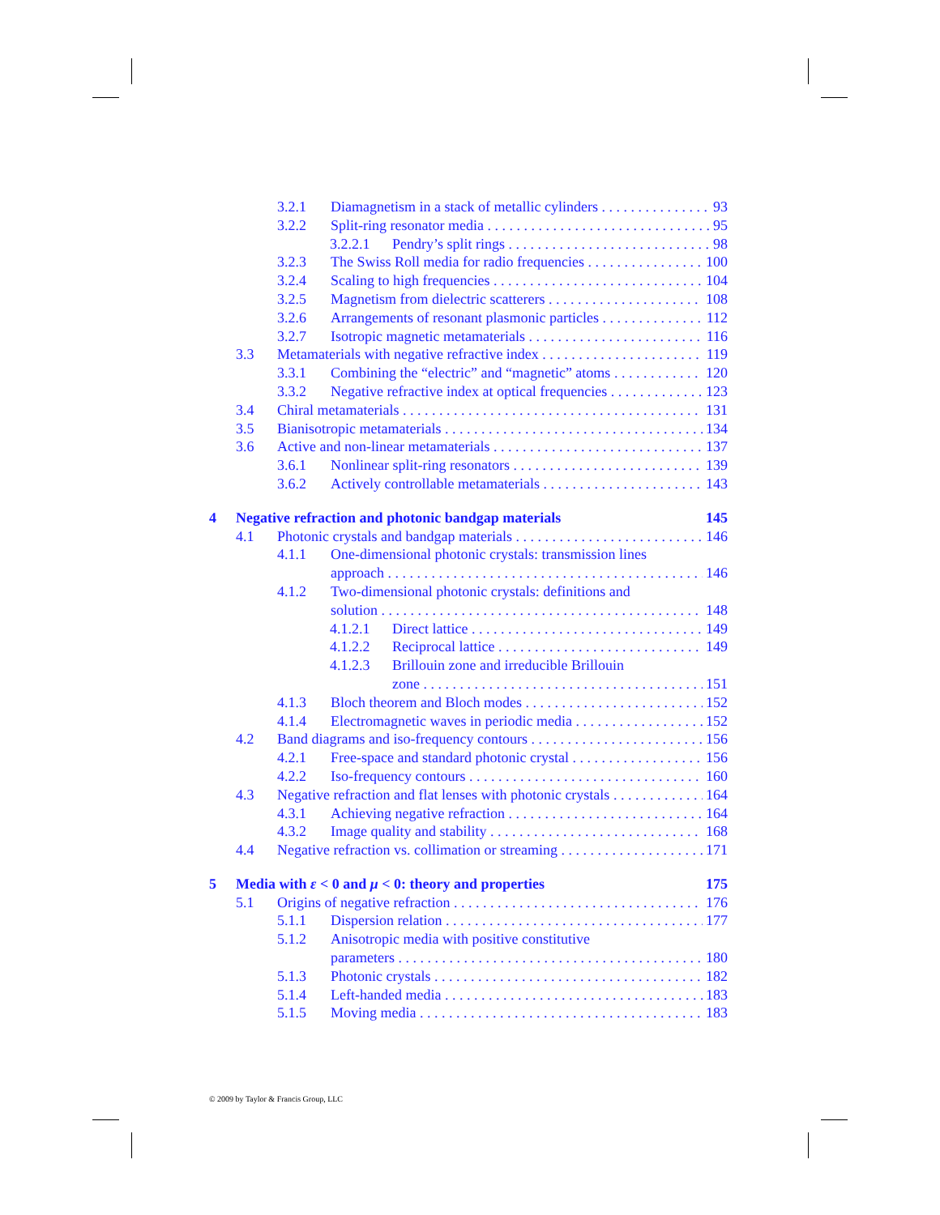3.2.1 Diamagnetism in a stack of metallic cylinders 93
3.2.2 Split-ring resonator media 95
3.2.2.1 Pendry’s split rings 98
3.2.3 The Swiss Roll media for radio frequencies 100
3.2.4 Scaling to high frequencies 104
3.2.5 Magnetism from dielectric scatterers 108
3.2.6 Arrangements of resonant plasmonic particles 112
3.2.7 Isotropic magnetic metamaterials 116
3.3 Metamaterials with negative refractive index 119
3.3.1 Combining the “electric” and “magnetic” atoms 120
3.3.2 Negative refractive index at optical frequencies 123
3.4 Chiral metamaterials 131
3.5 Bianisotropic metamaterials 134
3.6 Active and non-linear metamaterials 137
3.6.1 Nonlinear split-ring resonators 139
3.6.2 Actively controllable metamaterials 143
4 Negative refraction and photonic bandgap materials 145
4.1 Photonic crystals and bandgap materials 146
4.1.1 One-dimensional photonic crystals: transmission lines
approach 146
4.1.2 Two-dimensional photonic crystals: definitions and
solution 148
4.1.2.1 Direct lattice 149
4.1.2.2 Reciprocal lattice 149
4.1.2.3 Brillouin zone and irreducible Brillouin
zone 151
4.1.3 Bloch theorem and Bloch modes 152
4.1.4 Electromagnetic waves in periodic media 152
4.2 Band diagrams and iso-frequency contours 156
4.2.1 Free-space and standard photonic crystal 156
4.2.2 Iso-frequency contours 160
4.3 Negative refraction and flat lenses with photonic crystals 164
4.3.1 Achieving negative refraction 164
4.3.2 Image quality and stability 168
4.4 Negative refraction vs. collimation or streaming 171
5 Media with ε < 0 and μ < 0: theory and properties 175
5.1 Origins of negative refraction 176
5.1.1 Dispersion relation 177
5.1.2 Anisotropic media with positive constitutive
parameters 180
5.1.3 Photonic crystals 182
5.1.4 Left-handed media 183
5.1.5 Moving media 183
© 2009 by Taylor & Francis Group, LLC